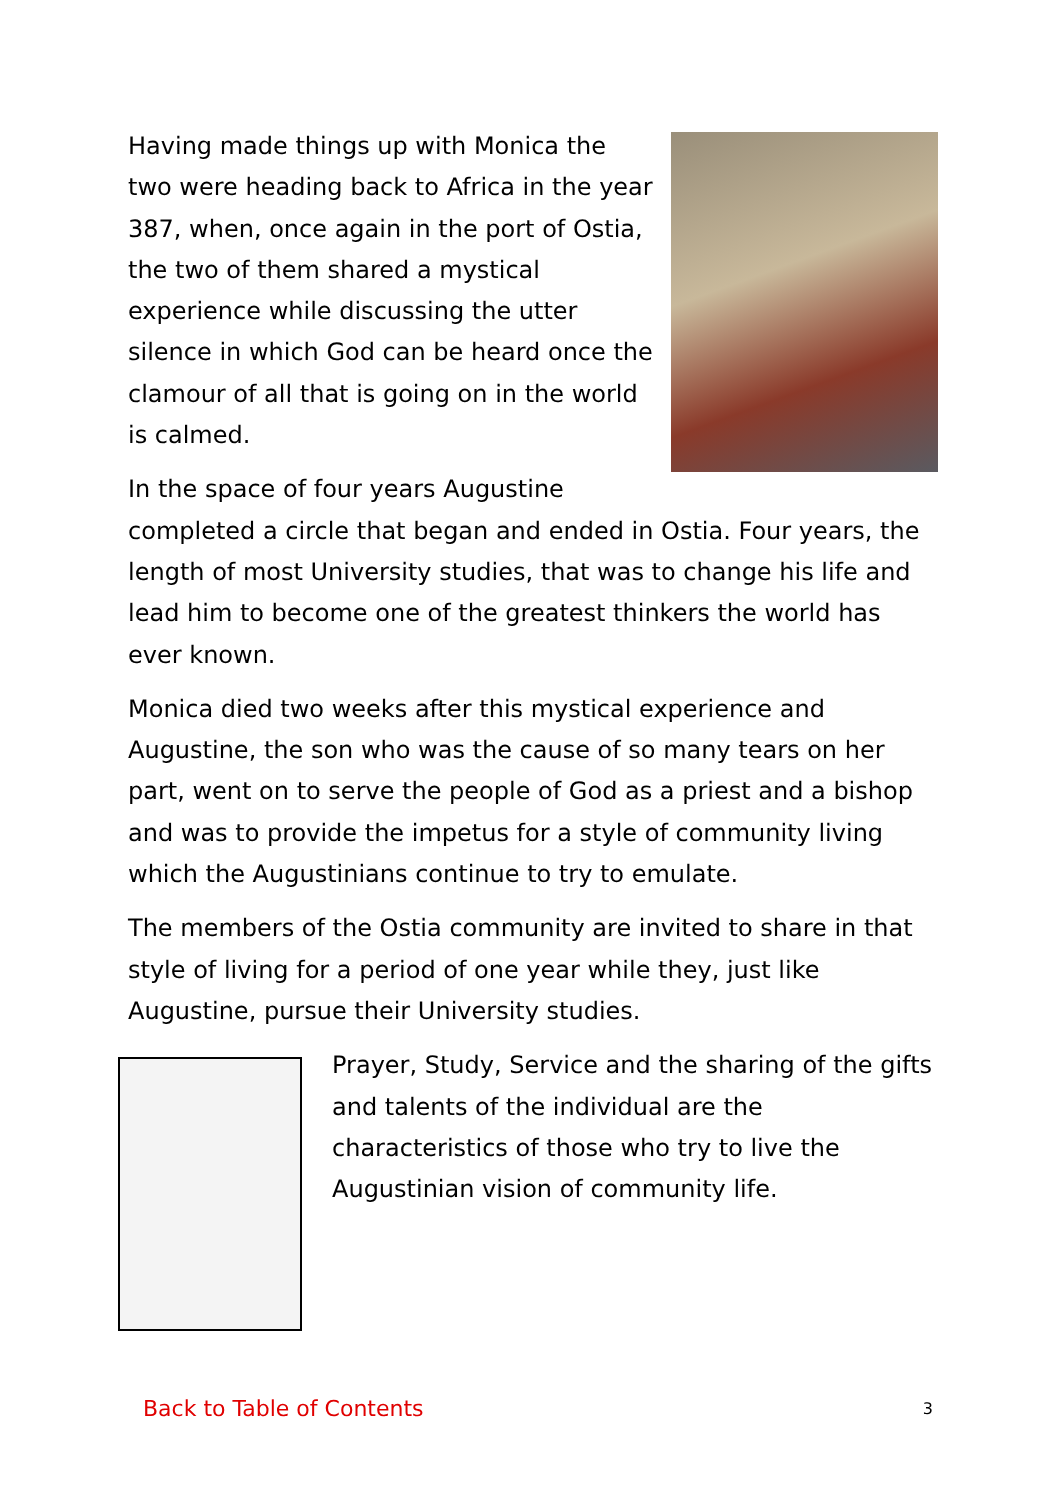Having made things up with Monica the two were heading back to Africa in the year 387, when, once again in the port of Ostia, the two of them shared a mystical experience while discussing the utter silence in which God can be heard once the clamour of all that is going on in the world is calmed.
In the space of four years Augustine completed a circle that began and ended in Ostia. Four years, the length of most University studies, that was to change his life and lead him to become one of the greatest thinkers the world has ever known.
Monica died two weeks after this mystical experience and Augustine, the son who was the cause of so many tears on her part, went on to serve the people of God as a priest and a bishop and was to provide the impetus for a style of community living which the Augustinians continue to try to emulate.
The members of the Ostia community are invited to share in that style of living for a period of one year while they, just like Augustine, pursue their University studies.
Prayer, Study, Service and the sharing of the gifts and talents of the individual are the characteristics of those who try to live the Augustinian vision of community life.
Back to Table of Contents 3